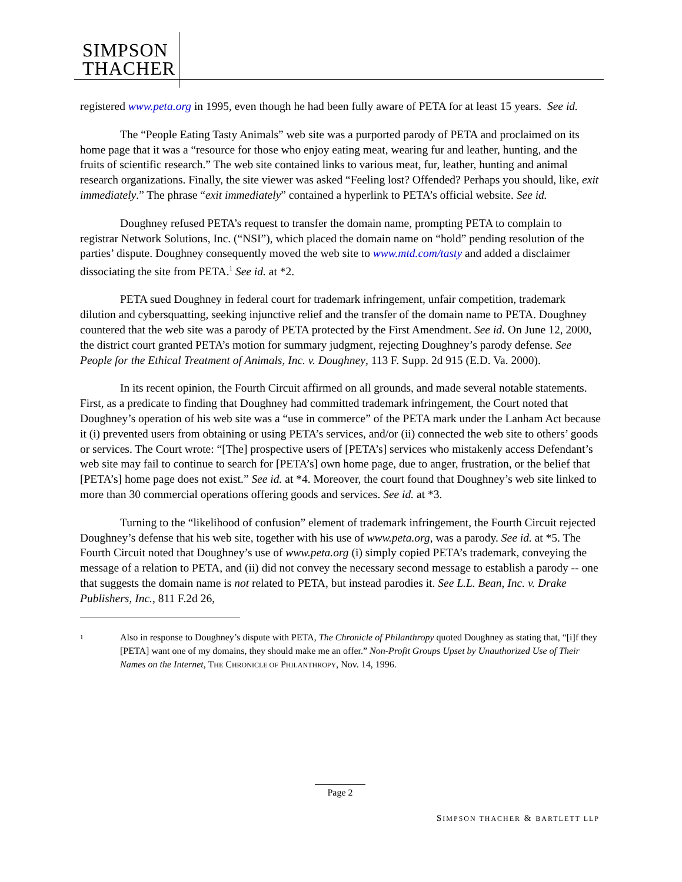SIMPSON
THACHER
registered www.peta.org in 1995, even though he had been fully aware of PETA for at least 15 years. See id.
The “People Eating Tasty Animals” web site was a purported parody of PETA and proclaimed on its home page that it was a “resource for those who enjoy eating meat, wearing fur and leather, hunting, and the fruits of scientific research.” The web site contained links to various meat, fur, leather, hunting and animal research organizations. Finally, the site viewer was asked “Feeling lost? Offended? Perhaps you should, like, exit immediately.” The phrase “exit immediately” contained a hyperlink to PETA’s official website. See id.
Doughney refused PETA’s request to transfer the domain name, prompting PETA to complain to registrar Network Solutions, Inc. (“NSI”), which placed the domain name on “hold” pending resolution of the parties’ dispute. Doughney consequently moved the web site to www.mtd.com/tasty and added a disclaimer dissociating the site from PETA.<sup>1</sup> See id. at *2.
PETA sued Doughney in federal court for trademark infringement, unfair competition, trademark dilution and cybersquatting, seeking injunctive relief and the transfer of the domain name to PETA. Doughney countered that the web site was a parody of PETA protected by the First Amendment. See id. On June 12, 2000, the district court granted PETA’s motion for summary judgment, rejecting Doughney’s parody defense. See People for the Ethical Treatment of Animals, Inc. v. Doughney, 113 F. Supp. 2d 915 (E.D. Va. 2000).
In its recent opinion, the Fourth Circuit affirmed on all grounds, and made several notable statements. First, as a predicate to finding that Doughney had committed trademark infringement, the Court noted that Doughney’s operation of his web site was a “use in commerce” of the PETA mark under the Lanham Act because it (i) prevented users from obtaining or using PETA’s services, and/or (ii) connected the web site to others’ goods or services. The Court wrote: “[The] prospective users of [PETA’s] services who mistakenly access Defendant’s web site may fail to continue to search for [PETA’s] own home page, due to anger, frustration, or the belief that [PETA’s] home page does not exist.” See id. at *4. Moreover, the court found that Doughney’s web site linked to more than 30 commercial operations offering goods and services. See id. at *3.
Turning to the “likelihood of confusion” element of trademark infringement, the Fourth Circuit rejected Doughney’s defense that his web site, together with his use of www.peta.org, was a parody. See id. at *5. The Fourth Circuit noted that Doughney’s use of www.peta.org (i) simply copied PETA’s trademark, conveying the message of a relation to PETA, and (ii) did not convey the necessary second message to establish a parody -- one that suggests the domain name is not related to PETA, but instead parodies it. See L.L. Bean, Inc. v. Drake Publishers, Inc., 811 F.2d 26,
1 Also in response to Doughney’s dispute with PETA, The Chronicle of Philanthropy quoted Doughney as stating that, “[i]f they [PETA] want one of my domains, they should make me an offer.” Non-Profit Groups Upset by Unauthorized Use of Their Names on the Internet, THE CHRONICLE OF PHILANTHROPY, Nov. 14, 1996.
Page 2
SIMPSON THACHER & BARTLETT LLP